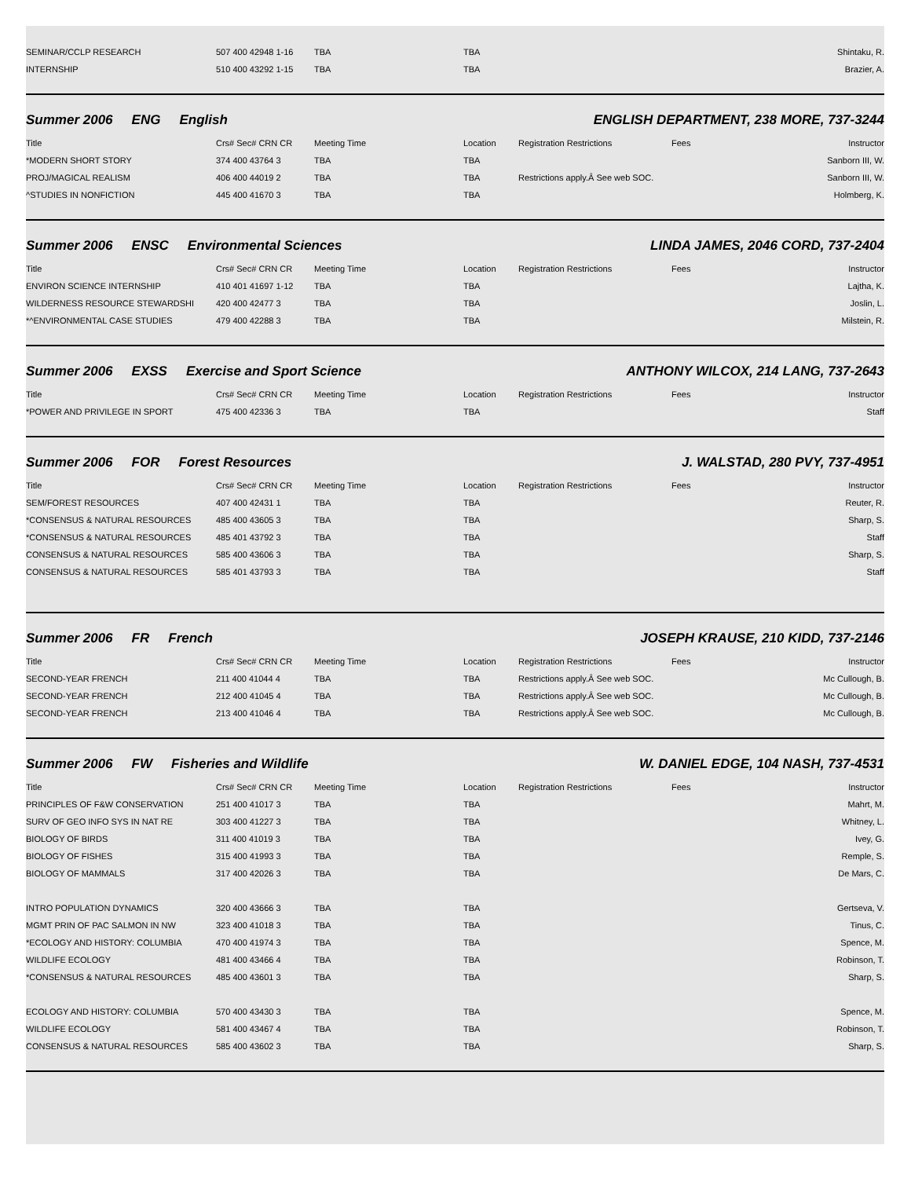| SEMINAR/CCLP RESEARCH | 507 400 42948 1-16 | TBA | TBA | | | Shintaku, R. |
| INTERNSHIP | 510 400 43292 1-15 | TBA | TBA | | | Brazier, A. |
Summer 2006 ENG English ENGLISH DEPARTMENT, 238 MORE, 737-3244
| Title | Crs# Sec# CRN CR | Meeting Time | Location | Registration Restrictions | Fees | Instructor |
| --- | --- | --- | --- | --- | --- | --- |
| *MODERN SHORT STORY | 374 400 43764 3 | TBA | TBA | | | Sanborn III, W. |
| PROJ/MAGICAL REALISM | 406 400 44019 2 | TBA | TBA | Restrictions apply.Â See web SOC. | | Sanborn III, W. |
| ^STUDIES IN NONFICTION | 445 400 41670 3 | TBA | TBA | | | Holmberg, K. |
Summer 2006 ENSC Environmental Sciences LINDA JAMES, 2046 CORD, 737-2404
| Title | Crs# Sec# CRN CR | Meeting Time | Location | Registration Restrictions | Fees | Instructor |
| --- | --- | --- | --- | --- | --- | --- |
| ENVIRON SCIENCE INTERNSHIP | 410 401 41697 1-12 | TBA | TBA | | | Lajtha, K. |
| WILDERNESS RESOURCE STEWARDSHI | 420 400 42477 3 | TBA | TBA | | | Joslin, L. |
| *^ENVIRONMENTAL CASE STUDIES | 479 400 42288 3 | TBA | TBA | | | Milstein, R. |
Summer 2006 EXSS Exercise and Sport Science ANTHONY WILCOX, 214 LANG, 737-2643
| Title | Crs# Sec# CRN CR | Meeting Time | Location | Registration Restrictions | Fees | Instructor |
| --- | --- | --- | --- | --- | --- | --- |
| *POWER AND PRIVILEGE IN SPORT | 475 400 42336 3 | TBA | TBA | | | Staff |
Summer 2006 FOR Forest Resources J. WALSTAD, 280 PVY, 737-4951
| Title | Crs# Sec# CRN CR | Meeting Time | Location | Registration Restrictions | Fees | Instructor |
| --- | --- | --- | --- | --- | --- | --- |
| SEM/FOREST RESOURCES | 407 400 42431 1 | TBA | TBA | | | Reuter, R. |
| *CONSENSUS & NATURAL RESOURCES | 485 400 43605 3 | TBA | TBA | | | Sharp, S. |
| *CONSENSUS & NATURAL RESOURCES | 485 401 43792 3 | TBA | TBA | | | Staff |
| CONSENSUS & NATURAL RESOURCES | 585 400 43606 3 | TBA | TBA | | | Sharp, S. |
| CONSENSUS & NATURAL RESOURCES | 585 401 43793 3 | TBA | TBA | | | Staff |
Summer 2006 FR French JOSEPH KRAUSE, 210 KIDD, 737-2146
| Title | Crs# Sec# CRN CR | Meeting Time | Location | Registration Restrictions | Fees | Instructor |
| --- | --- | --- | --- | --- | --- | --- |
| SECOND-YEAR FRENCH | 211 400 41044 4 | TBA | TBA | Restrictions apply.Â See web SOC. | | Mc Cullough, B. |
| SECOND-YEAR FRENCH | 212 400 41045 4 | TBA | TBA | Restrictions apply.Â See web SOC. | | Mc Cullough, B. |
| SECOND-YEAR FRENCH | 213 400 41046 4 | TBA | TBA | Restrictions apply.Â See web SOC. | | Mc Cullough, B. |
Summer 2006 FW Fisheries and Wildlife W. DANIEL EDGE, 104 NASH, 737-4531
| Title | Crs# Sec# CRN CR | Meeting Time | Location | Registration Restrictions | Fees | Instructor |
| --- | --- | --- | --- | --- | --- | --- |
| PRINCIPLES OF F&W CONSERVATION | 251 400 41017 3 | TBA | TBA | | | Mahrt, M. |
| SURV OF GEO INFO SYS IN NAT RE | 303 400 41227 3 | TBA | TBA | | | Whitney, L. |
| BIOLOGY OF BIRDS | 311 400 41019 3 | TBA | TBA | | | Ivey, G. |
| BIOLOGY OF FISHES | 315 400 41993 3 | TBA | TBA | | | Remple, S. |
| BIOLOGY OF MAMMALS | 317 400 42026 3 | TBA | TBA | | | De Mars, C. |
| INTRO POPULATION DYNAMICS | 320 400 43666 3 | TBA | TBA | | | Gertseva, V. |
| MGMT PRIN OF PAC SALMON IN NW | 323 400 41018 3 | TBA | TBA | | | Tinus, C. |
| *ECOLOGY AND HISTORY: COLUMBIA | 470 400 41974 3 | TBA | TBA | | | Spence, M. |
| WILDLIFE ECOLOGY | 481 400 43466 4 | TBA | TBA | | | Robinson, T. |
| *CONSENSUS & NATURAL RESOURCES | 485 400 43601 3 | TBA | TBA | | | Sharp, S. |
| ECOLOGY AND HISTORY: COLUMBIA | 570 400 43430 3 | TBA | TBA | | | Spence, M. |
| WILDLIFE ECOLOGY | 581 400 43467 4 | TBA | TBA | | | Robinson, T. |
| CONSENSUS & NATURAL RESOURCES | 585 400 43602 3 | TBA | TBA | | | Sharp, S. |